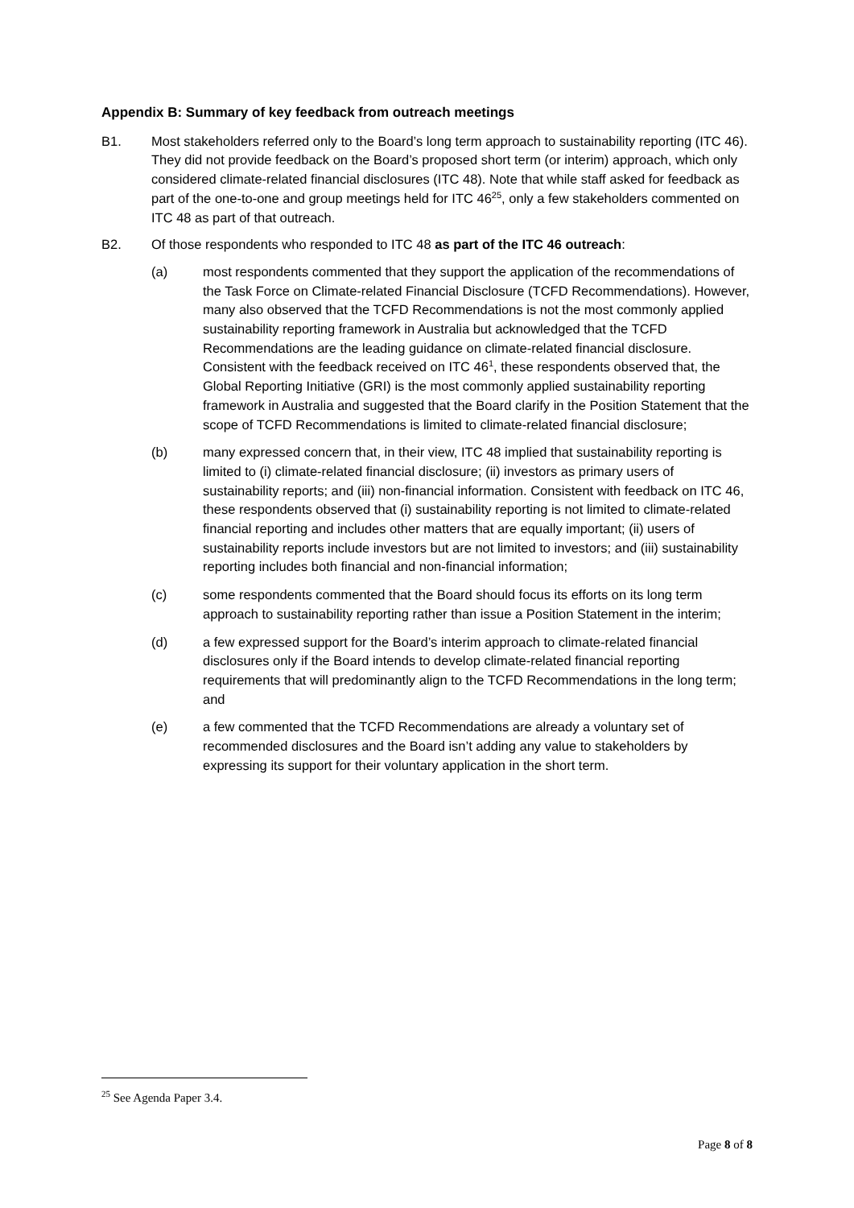Appendix B: Summary of key feedback from outreach meetings
B1. Most stakeholders referred only to the Board’s long term approach to sustainability reporting (ITC 46). They did not provide feedback on the Board’s proposed short term (or interim) approach, which only considered climate-related financial disclosures (ITC 48). Note that while staff asked for feedback as part of the one-to-one and group meetings held for ITC 46<sup>25</sup>, only a few stakeholders commented on ITC 48 as part of that outreach.
B2. Of those respondents who responded to ITC 48 as part of the ITC 46 outreach:
(a) most respondents commented that they support the application of the recommendations of the Task Force on Climate-related Financial Disclosure (TCFD Recommendations). However, many also observed that the TCFD Recommendations is not the most commonly applied sustainability reporting framework in Australia but acknowledged that the TCFD Recommendations are the leading guidance on climate-related financial disclosure. Consistent with the feedback received on ITC 46<sup>1</sup>, these respondents observed that, the Global Reporting Initiative (GRI) is the most commonly applied sustainability reporting framework in Australia and suggested that the Board clarify in the Position Statement that the scope of TCFD Recommendations is limited to climate-related financial disclosure;
(b) many expressed concern that, in their view, ITC 48 implied that sustainability reporting is limited to (i) climate-related financial disclosure; (ii) investors as primary users of sustainability reports; and (iii) non-financial information. Consistent with feedback on ITC 46, these respondents observed that (i) sustainability reporting is not limited to climate-related financial reporting and includes other matters that are equally important; (ii) users of sustainability reports include investors but are not limited to investors; and (iii) sustainability reporting includes both financial and non-financial information;
(c) some respondents commented that the Board should focus its efforts on its long term approach to sustainability reporting rather than issue a Position Statement in the interim;
(d) a few expressed support for the Board’s interim approach to climate-related financial disclosures only if the Board intends to develop climate-related financial reporting requirements that will predominantly align to the TCFD Recommendations in the long term; and
(e) a few commented that the TCFD Recommendations are already a voluntary set of recommended disclosures and the Board isn’t adding any value to stakeholders by expressing its support for their voluntary application in the short term.
<sup>25</sup> See Agenda Paper 3.4.
Page 8 of 8